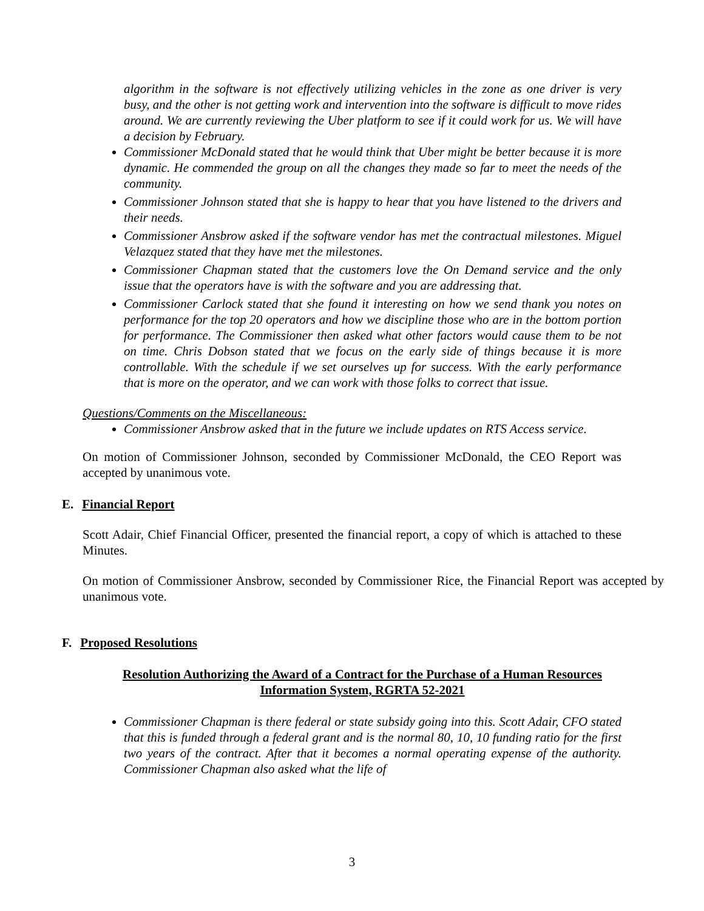algorithm in the software is not effectively utilizing vehicles in the zone as one driver is very busy, and the other is not getting work and intervention into the software is difficult to move rides around. We are currently reviewing the Uber platform to see if it could work for us. We will have a decision by February.
Commissioner McDonald stated that he would think that Uber might be better because it is more dynamic. He commended the group on all the changes they made so far to meet the needs of the community.
Commissioner Johnson stated that she is happy to hear that you have listened to the drivers and their needs.
Commissioner Ansbrow asked if the software vendor has met the contractual milestones. Miguel Velazquez stated that they have met the milestones.
Commissioner Chapman stated that the customers love the On Demand service and the only issue that the operators have is with the software and you are addressing that.
Commissioner Carlock stated that she found it interesting on how we send thank you notes on performance for the top 20 operators and how we discipline those who are in the bottom portion for performance. The Commissioner then asked what other factors would cause them to be not on time. Chris Dobson stated that we focus on the early side of things because it is more controllable. With the schedule if we set ourselves up for success. With the early performance that is more on the operator, and we can work with those folks to correct that issue.
Questions/Comments on the Miscellaneous:
Commissioner Ansbrow asked that in the future we include updates on RTS Access service.
On motion of Commissioner Johnson, seconded by Commissioner McDonald, the CEO Report was accepted by unanimous vote.
E. Financial Report
Scott Adair, Chief Financial Officer, presented the financial report, a copy of which is attached to these Minutes.
On motion of Commissioner Ansbrow, seconded by Commissioner Rice, the Financial Report was accepted by unanimous vote.
F. Proposed Resolutions
Resolution Authorizing the Award of a Contract for the Purchase of a Human Resources Information System, RGRTA 52-2021
Commissioner Chapman is there federal or state subsidy going into this. Scott Adair, CFO stated that this is funded through a federal grant and is the normal 80, 10, 10 funding ratio for the first two years of the contract. After that it becomes a normal operating expense of the authority. Commissioner Chapman also asked what the life of
3